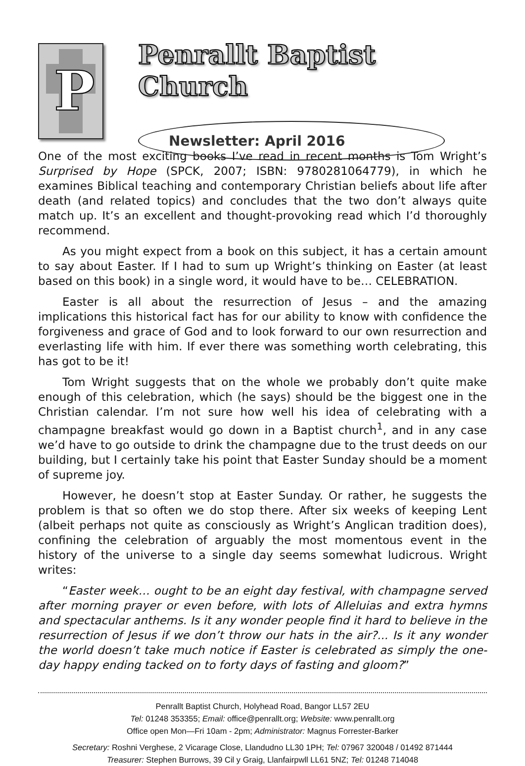P
Penrallt Baptist Church
Newsletter: April 2016
One of the most exciting books I’ve read in recent months is Tom Wright’s Surprised by Hope (SPCK, 2007; ISBN: 9780281064779), in which he examines Biblical teaching and contemporary Christian beliefs about life after death (and related topics) and concludes that the two don’t always quite match up. It’s an excellent and thought-provoking read which I’d thoroughly recommend.
As you might expect from a book on this subject, it has a certain amount to say about Easter. If I had to sum up Wright’s thinking on Easter (at least based on this book) in a single word, it would have to be… CELEBRATION.
Easter is all about the resurrection of Jesus – and the amazing implications this historical fact has for our ability to know with confidence the forgiveness and grace of God and to look forward to our own resurrection and everlasting life with him. If ever there was something worth celebrating, this has got to be it!
Tom Wright suggests that on the whole we probably don’t quite make enough of this celebration, which (he says) should be the biggest one in the Christian calendar. I’m not sure how well his idea of celebrating with a champagne breakfast would go down in a Baptist church<sup>1</sup>, and in any case we’d have to go outside to drink the champagne due to the trust deeds on our building, but I certainly take his point that Easter Sunday should be a moment of supreme joy.
However, he doesn’t stop at Easter Sunday. Or rather, he suggests the problem is that so often we do stop there. After six weeks of keeping Lent (albeit perhaps not quite as consciously as Wright’s Anglican tradition does), confining the celebration of arguably the most momentous event in the history of the universe to a single day seems somewhat ludicrous. Wright writes:
“Easter week… ought to be an eight day festival, with champagne served after morning prayer or even before, with lots of Alleluias and extra hymns and spectacular anthems. Is it any wonder people find it hard to believe in the resurrection of Jesus if we don’t throw our hats in the air?... Is it any wonder the world doesn’t take much notice if Easter is celebrated as simply the one-day happy ending tacked on to forty days of fasting and gloom?”
Penrallt Baptist Church, Holyhead Road, Bangor LL57 2EU
Tel: 01248 353355; Email: office@penrallt.org; Website: www.penrallt.org
Office open Mon—Fri 10am - 2pm; Administrator: Magnus Forrester-Barker
Secretary: Roshni Verghese, 2 Vicarage Close, Llandudno LL30 1PH; Tel: 07967 320048 / 01492 871444
Treasurer: Stephen Burrows, 39 Cil y Graig, Llanfairpwll LL61 5NZ; Tel: 01248 714048